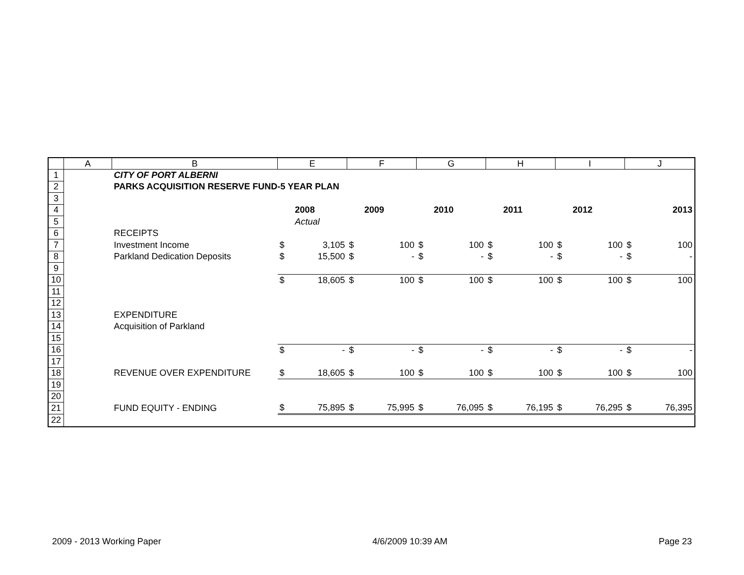| | A | B | E | | F | | G | | H | | I | | J | |
| --- | --- | --- | --- | --- | --- | --- | --- | --- | --- | --- | --- | --- | --- | --- |
| 1 | | CITY OF PORT ALBERNI | | | | | | | | | | | | |
| 2 | | PARKS ACQUISITION RESERVE FUND-5 YEAR PLAN | | | | | | | | | | | | |
| 3 | | | | | | | | | | | | | | |
| 4 | | | | 2008 | | 2009 | | 2010 | | 2011 | | 2012 | | 2013 |
| 5 | | | | Actual | | | | | | | | | | |
| 6 | | RECEIPTS | | | | | | | | | | | | |
| 7 | | Investment Income | $ | 3,105 | $ | 100 | $ | 100 | $ | 100 | $ | 100 | $ | 100 |
| 8 | | Parkland Dedication Deposits | $ | 15,500 | $ | - | $ | - | $ | - | $ | - | $ | - |
| 9 | | | | | | | | | | | | | | |
| 10 | | | $ | 18,605 | $ | 100 | $ | 100 | $ | 100 | $ | 100 | $ | 100 |
| 11 | | | | | | | | | | | | | | |
| 12 | | | | | | | | | | | | | | |
| 13 | | EXPENDITURE | | | | | | | | | | | | |
| 14 | | Acquisition of Parkland | | | | | | | | | | | | |
| 15 | | | | | | | | | | | | | | |
| 16 | | | $ | - | $ | - | $ | - | $ | - | $ | - | $ | - |
| 17 | | | | | | | | | | | | | | |
| 18 | | REVENUE OVER EXPENDITURE | $ | 18,605 | $ | 100 | $ | 100 | $ | 100 | $ | 100 | $ | 100 |
| 19 | | | | | | | | | | | | | | |
| 20 | | | | | | | | | | | | | | |
| 21 | | FUND EQUITY - ENDING | $ | 75,895 | $ | 75,995 | $ | 76,095 | $ | 76,195 | $ | 76,295 | $ | 76,395 |
| 22 | | | | | | | | | | | | | | |
2009 - 2013 Working Paper 4/6/2009 10:39 AM Page 23